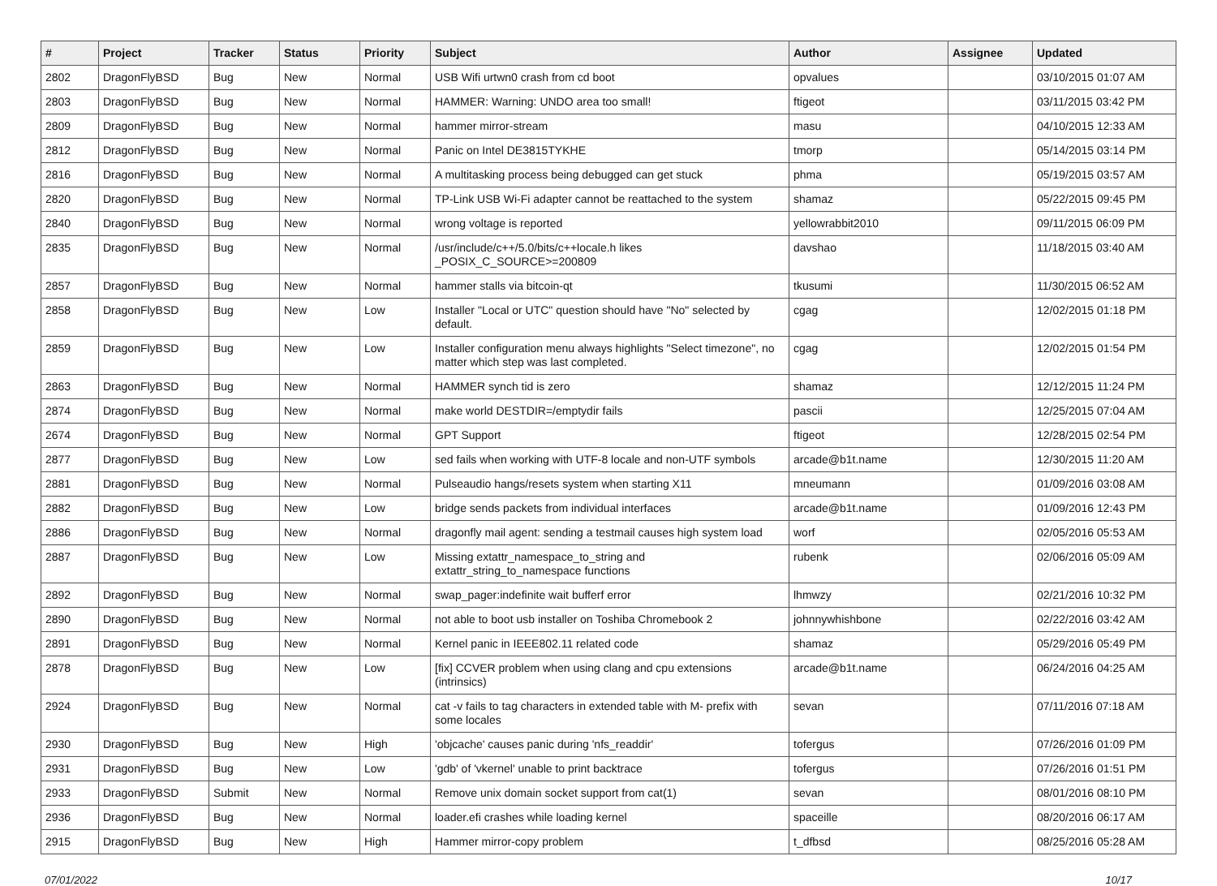| # | Project | Tracker | Status | Priority | Subject | Author | Assignee | Updated |
| --- | --- | --- | --- | --- | --- | --- | --- | --- |
| 2802 | DragonFlyBSD | Bug | New | Normal | USB Wifi urtwn0 crash from cd boot | opvalues | | 03/10/2015 01:07 AM |
| 2803 | DragonFlyBSD | Bug | New | Normal | HAMMER: Warning: UNDO area too small! | ftigeot | | 03/11/2015 03:42 PM |
| 2809 | DragonFlyBSD | Bug | New | Normal | hammer mirror-stream | masu | | 04/10/2015 12:33 AM |
| 2812 | DragonFlyBSD | Bug | New | Normal | Panic on Intel DE3815TYKHE | tmorp | | 05/14/2015 03:14 PM |
| 2816 | DragonFlyBSD | Bug | New | Normal | A multitasking process being debugged can get stuck | phma | | 05/19/2015 03:57 AM |
| 2820 | DragonFlyBSD | Bug | New | Normal | TP-Link USB Wi-Fi adapter cannot be reattached to the system | shamaz | | 05/22/2015 09:45 PM |
| 2840 | DragonFlyBSD | Bug | New | Normal | wrong voltage is reported | yellowrabbit2010 | | 09/11/2015 06:09 PM |
| 2835 | DragonFlyBSD | Bug | New | Normal | /usr/include/c++/5.0/bits/c++locale.h likes _POSIX_C_SOURCE>=200809 | davshao | | 11/18/2015 03:40 AM |
| 2857 | DragonFlyBSD | Bug | New | Normal | hammer stalls via bitcoin-qt | tkusumi | | 11/30/2015 06:52 AM |
| 2858 | DragonFlyBSD | Bug | New | Low | Installer "Local or UTC" question should have "No" selected by default. | cgag | | 12/02/2015 01:18 PM |
| 2859 | DragonFlyBSD | Bug | New | Low | Installer configuration menu always highlights "Select timezone", no matter which step was last completed. | cgag | | 12/02/2015 01:54 PM |
| 2863 | DragonFlyBSD | Bug | New | Normal | HAMMER synch tid is zero | shamaz | | 12/12/2015 11:24 PM |
| 2874 | DragonFlyBSD | Bug | New | Normal | make world DESTDIR=/emptydir fails | pascii | | 12/25/2015 07:04 AM |
| 2674 | DragonFlyBSD | Bug | New | Normal | GPT Support | ftigeot | | 12/28/2015 02:54 PM |
| 2877 | DragonFlyBSD | Bug | New | Low | sed fails when working with UTF-8 locale and non-UTF symbols | arcade@b1t.name | | 12/30/2015 11:20 AM |
| 2881 | DragonFlyBSD | Bug | New | Normal | Pulseaudio hangs/resets system when starting X11 | mneumann | | 01/09/2016 03:08 AM |
| 2882 | DragonFlyBSD | Bug | New | Low | bridge sends packets from individual interfaces | arcade@b1t.name | | 01/09/2016 12:43 PM |
| 2886 | DragonFlyBSD | Bug | New | Normal | dragonfly mail agent: sending a testmail causes high system load | worf | | 02/05/2016 05:53 AM |
| 2887 | DragonFlyBSD | Bug | New | Low | Missing extattr_namespace_to_string and extattr_string_to_namespace functions | rubenk | | 02/06/2016 05:09 AM |
| 2892 | DragonFlyBSD | Bug | New | Normal | swap_pager:indefinite wait bufferf error | lhmwzy | | 02/21/2016 10:32 PM |
| 2890 | DragonFlyBSD | Bug | New | Normal | not able to boot usb installer on Toshiba Chromebook 2 | johnnywhishbone | | 02/22/2016 03:42 AM |
| 2891 | DragonFlyBSD | Bug | New | Normal | Kernel panic in IEEE802.11 related code | shamaz | | 05/29/2016 05:49 PM |
| 2878 | DragonFlyBSD | Bug | New | Low | [fix] CCVER problem when using clang and cpu extensions (intrinsics) | arcade@b1t.name | | 06/24/2016 04:25 AM |
| 2924 | DragonFlyBSD | Bug | New | Normal | cat -v fails to tag characters in extended table with M- prefix with some locales | sevan | | 07/11/2016 07:18 AM |
| 2930 | DragonFlyBSD | Bug | New | High | 'objcache' causes panic during 'nfs_readdir' | tofergus | | 07/26/2016 01:09 PM |
| 2931 | DragonFlyBSD | Bug | New | Low | 'gdb' of 'vkernel' unable to print backtrace | tofergus | | 07/26/2016 01:51 PM |
| 2933 | DragonFlyBSD | Submit | New | Normal | Remove unix domain socket support from cat(1) | sevan | | 08/01/2016 08:10 PM |
| 2936 | DragonFlyBSD | Bug | New | Normal | loader.efi crashes while loading kernel | spaceille | | 08/20/2016 06:17 AM |
| 2915 | DragonFlyBSD | Bug | New | High | Hammer mirror-copy problem | t_dfbsd | | 08/25/2016 05:28 AM |
07/01/2022 10/17